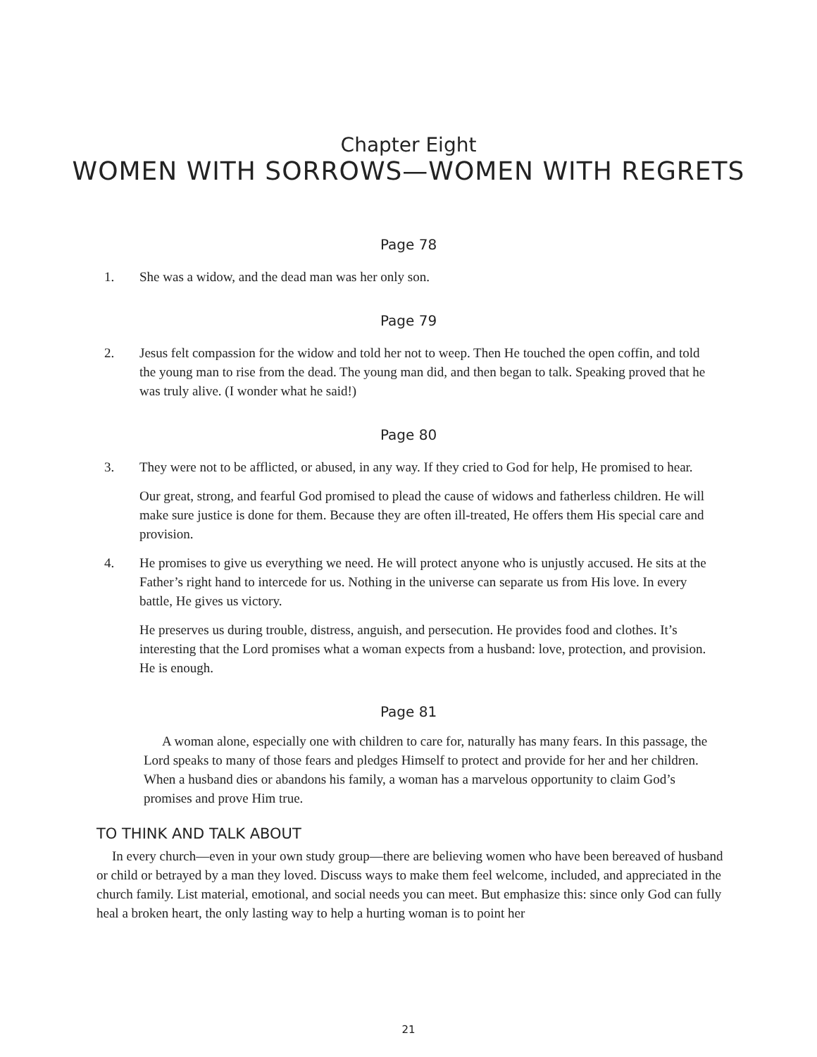Chapter Eight
WOMEN WITH SORROWS—WOMEN WITH REGRETS
Page 78
1. She was a widow, and the dead man was her only son.
Page 79
2. Jesus felt compassion for the widow and told her not to weep. Then He touched the open coffin, and told the young man to rise from the dead. The young man did, and then began to talk. Speaking proved that he was truly alive. (I wonder what he said!)
Page 80
3. They were not to be afflicted, or abused, in any way. If they cried to God for help, He promised to hear.
Our great, strong, and fearful God promised to plead the cause of widows and fatherless children. He will make sure justice is done for them. Because they are often ill-treated, He offers them His special care and provision.
4. He promises to give us everything we need. He will protect anyone who is unjustly accused. He sits at the Father’s right hand to intercede for us. Nothing in the universe can separate us from His love. In every battle, He gives us victory.
He preserves us during trouble, distress, anguish, and persecution. He provides food and clothes. It’s interesting that the Lord promises what a woman expects from a husband: love, protection, and provision. He is enough.
Page 81
A woman alone, especially one with children to care for, naturally has many fears. In this passage, the Lord speaks to many of those fears and pledges Himself to protect and provide for her and her children. When a husband dies or abandons his family, a woman has a marvelous opportunity to claim God’s promises and prove Him true.
TO THINK AND TALK ABOUT
In every church—even in your own study group—there are believing women who have been bereaved of husband or child or betrayed by a man they loved. Discuss ways to make them feel welcome, included, and appreciated in the church family. List material, emotional, and social needs you can meet. But emphasize this: since only God can fully heal a broken heart, the only lasting way to help a hurting woman is to point her
21